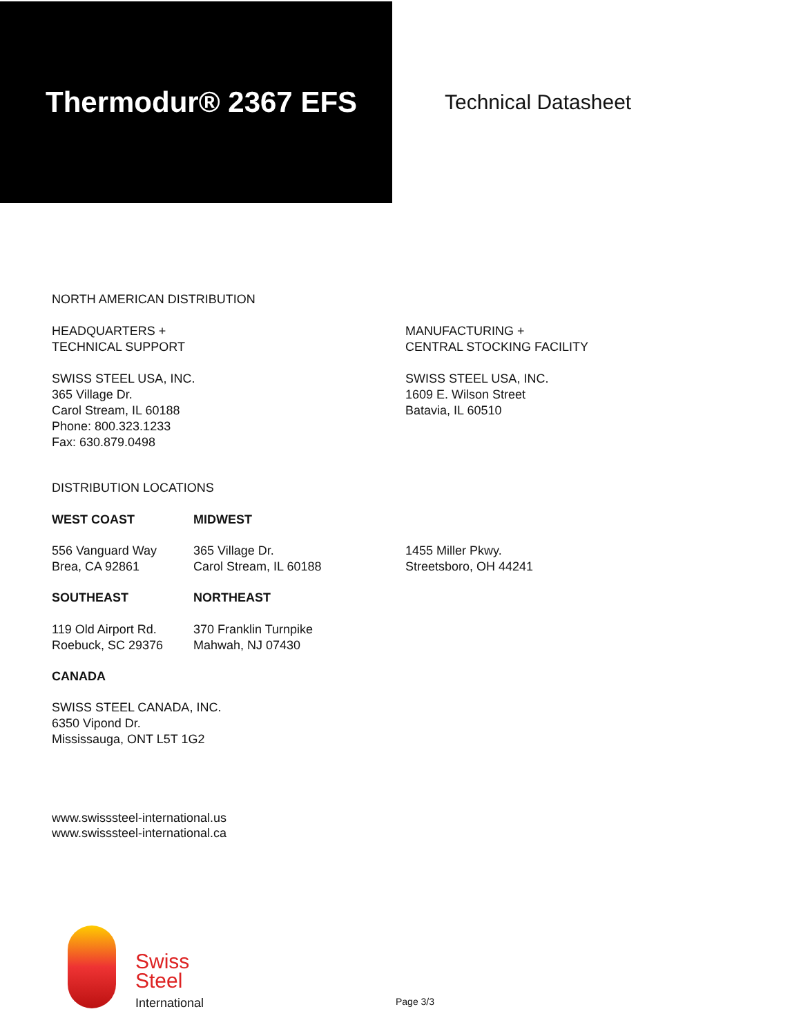Thermodur® 2367 EFS
Technical Datasheet
NORTH AMERICAN DISTRIBUTION
HEADQUARTERS +
TECHNICAL SUPPORT
SWISS STEEL USA, INC.
365 Village Dr.
Carol Stream, IL 60188
Phone: 800.323.1233
Fax: 630.879.0498
MANUFACTURING +
CENTRAL STOCKING FACILITY
SWISS STEEL USA, INC.
1609 E. Wilson Street
Batavia, IL 60510
DISTRIBUTION LOCATIONS
WEST COAST MIDWEST
556 Vanguard Way
Brea, CA 92861
365 Village Dr.
Carol Stream, IL 60188
1455 Miller Pkwy.
Streetsboro, OH 44241
SOUTHEAST NORTHEAST
119 Old Airport Rd.
Roebuck, SC 29376
370 Franklin Turnpike
Mahwah, NJ 07430
CANADA
SWISS STEEL CANADA, INC.
6350 Vipond Dr.
Mississauga, ONT L5T 1G2
www.swisssteel-international.us
www.swisssteel-international.ca
Swiss
Steel
International
Page 3/3